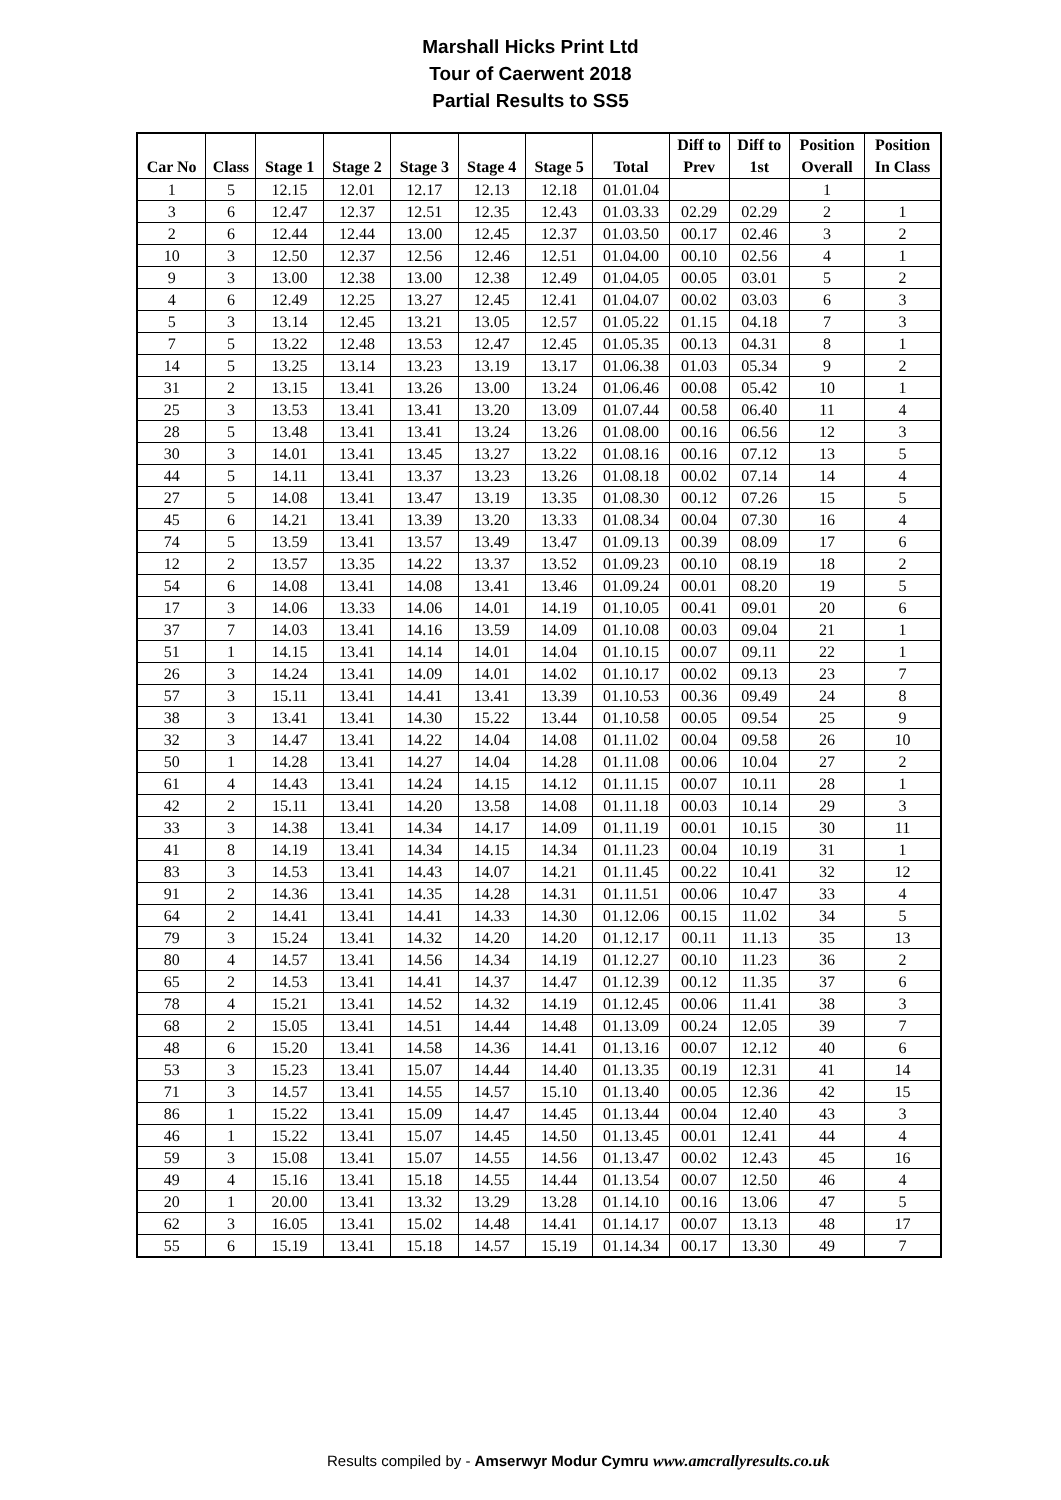Marshall Hicks Print Ltd
Tour of Caerwent 2018
Partial Results to SS5
| Car No | Class | Stage 1 | Stage 2 | Stage 3 | Stage 4 | Stage 5 | Total | Diff to Prev | Diff to 1st | Position Overall | Position In Class |
| --- | --- | --- | --- | --- | --- | --- | --- | --- | --- | --- | --- |
| 1 | 5 | 12.15 | 12.01 | 12.17 | 12.13 | 12.18 | 01.01.04 | | | 1 | |
| 3 | 6 | 12.47 | 12.37 | 12.51 | 12.35 | 12.43 | 01.03.33 | 02.29 | 02.29 | 2 | 1 |
| 2 | 6 | 12.44 | 12.44 | 13.00 | 12.45 | 12.37 | 01.03.50 | 00.17 | 02.46 | 3 | 2 |
| 10 | 3 | 12.50 | 12.37 | 12.56 | 12.46 | 12.51 | 01.04.00 | 00.10 | 02.56 | 4 | 1 |
| 9 | 3 | 13.00 | 12.38 | 13.00 | 12.38 | 12.49 | 01.04.05 | 00.05 | 03.01 | 5 | 2 |
| 4 | 6 | 12.49 | 12.25 | 13.27 | 12.45 | 12.41 | 01.04.07 | 00.02 | 03.03 | 6 | 3 |
| 5 | 3 | 13.14 | 12.45 | 13.21 | 13.05 | 12.57 | 01.05.22 | 01.15 | 04.18 | 7 | 3 |
| 7 | 5 | 13.22 | 12.48 | 13.53 | 12.47 | 12.45 | 01.05.35 | 00.13 | 04.31 | 8 | 1 |
| 14 | 5 | 13.25 | 13.14 | 13.23 | 13.19 | 13.17 | 01.06.38 | 01.03 | 05.34 | 9 | 2 |
| 31 | 2 | 13.15 | 13.41 | 13.26 | 13.00 | 13.24 | 01.06.46 | 00.08 | 05.42 | 10 | 1 |
| 25 | 3 | 13.53 | 13.41 | 13.41 | 13.20 | 13.09 | 01.07.44 | 00.58 | 06.40 | 11 | 4 |
| 28 | 5 | 13.48 | 13.41 | 13.41 | 13.24 | 13.26 | 01.08.00 | 00.16 | 06.56 | 12 | 3 |
| 30 | 3 | 14.01 | 13.41 | 13.45 | 13.27 | 13.22 | 01.08.16 | 00.16 | 07.12 | 13 | 5 |
| 44 | 5 | 14.11 | 13.41 | 13.37 | 13.23 | 13.26 | 01.08.18 | 00.02 | 07.14 | 14 | 4 |
| 27 | 5 | 14.08 | 13.41 | 13.47 | 13.19 | 13.35 | 01.08.30 | 00.12 | 07.26 | 15 | 5 |
| 45 | 6 | 14.21 | 13.41 | 13.39 | 13.20 | 13.33 | 01.08.34 | 00.04 | 07.30 | 16 | 4 |
| 74 | 5 | 13.59 | 13.41 | 13.57 | 13.49 | 13.47 | 01.09.13 | 00.39 | 08.09 | 17 | 6 |
| 12 | 2 | 13.57 | 13.35 | 14.22 | 13.37 | 13.52 | 01.09.23 | 00.10 | 08.19 | 18 | 2 |
| 54 | 6 | 14.08 | 13.41 | 14.08 | 13.41 | 13.46 | 01.09.24 | 00.01 | 08.20 | 19 | 5 |
| 17 | 3 | 14.06 | 13.33 | 14.06 | 14.01 | 14.19 | 01.10.05 | 00.41 | 09.01 | 20 | 6 |
| 37 | 7 | 14.03 | 13.41 | 14.16 | 13.59 | 14.09 | 01.10.08 | 00.03 | 09.04 | 21 | 1 |
| 51 | 1 | 14.15 | 13.41 | 14.14 | 14.01 | 14.04 | 01.10.15 | 00.07 | 09.11 | 22 | 1 |
| 26 | 3 | 14.24 | 13.41 | 14.09 | 14.01 | 14.02 | 01.10.17 | 00.02 | 09.13 | 23 | 7 |
| 57 | 3 | 15.11 | 13.41 | 14.41 | 13.41 | 13.39 | 01.10.53 | 00.36 | 09.49 | 24 | 8 |
| 38 | 3 | 13.41 | 13.41 | 14.30 | 15.22 | 13.44 | 01.10.58 | 00.05 | 09.54 | 25 | 9 |
| 32 | 3 | 14.47 | 13.41 | 14.22 | 14.04 | 14.08 | 01.11.02 | 00.04 | 09.58 | 26 | 10 |
| 50 | 1 | 14.28 | 13.41 | 14.27 | 14.04 | 14.28 | 01.11.08 | 00.06 | 10.04 | 27 | 2 |
| 61 | 4 | 14.43 | 13.41 | 14.24 | 14.15 | 14.12 | 01.11.15 | 00.07 | 10.11 | 28 | 1 |
| 42 | 2 | 15.11 | 13.41 | 14.20 | 13.58 | 14.08 | 01.11.18 | 00.03 | 10.14 | 29 | 3 |
| 33 | 3 | 14.38 | 13.41 | 14.34 | 14.17 | 14.09 | 01.11.19 | 00.01 | 10.15 | 30 | 11 |
| 41 | 8 | 14.19 | 13.41 | 14.34 | 14.15 | 14.34 | 01.11.23 | 00.04 | 10.19 | 31 | 1 |
| 83 | 3 | 14.53 | 13.41 | 14.43 | 14.07 | 14.21 | 01.11.45 | 00.22 | 10.41 | 32 | 12 |
| 91 | 2 | 14.36 | 13.41 | 14.35 | 14.28 | 14.31 | 01.11.51 | 00.06 | 10.47 | 33 | 4 |
| 64 | 2 | 14.41 | 13.41 | 14.41 | 14.33 | 14.30 | 01.12.06 | 00.15 | 11.02 | 34 | 5 |
| 79 | 3 | 15.24 | 13.41 | 14.32 | 14.20 | 14.20 | 01.12.17 | 00.11 | 11.13 | 35 | 13 |
| 80 | 4 | 14.57 | 13.41 | 14.56 | 14.34 | 14.19 | 01.12.27 | 00.10 | 11.23 | 36 | 2 |
| 65 | 2 | 14.53 | 13.41 | 14.41 | 14.37 | 14.47 | 01.12.39 | 00.12 | 11.35 | 37 | 6 |
| 78 | 4 | 15.21 | 13.41 | 14.52 | 14.32 | 14.19 | 01.12.45 | 00.06 | 11.41 | 38 | 3 |
| 68 | 2 | 15.05 | 13.41 | 14.51 | 14.44 | 14.48 | 01.13.09 | 00.24 | 12.05 | 39 | 7 |
| 48 | 6 | 15.20 | 13.41 | 14.58 | 14.36 | 14.41 | 01.13.16 | 00.07 | 12.12 | 40 | 6 |
| 53 | 3 | 15.23 | 13.41 | 15.07 | 14.44 | 14.40 | 01.13.35 | 00.19 | 12.31 | 41 | 14 |
| 71 | 3 | 14.57 | 13.41 | 14.55 | 14.57 | 15.10 | 01.13.40 | 00.05 | 12.36 | 42 | 15 |
| 86 | 1 | 15.22 | 13.41 | 15.09 | 14.47 | 14.45 | 01.13.44 | 00.04 | 12.40 | 43 | 3 |
| 46 | 1 | 15.22 | 13.41 | 15.07 | 14.45 | 14.50 | 01.13.45 | 00.01 | 12.41 | 44 | 4 |
| 59 | 3 | 15.08 | 13.41 | 15.07 | 14.55 | 14.56 | 01.13.47 | 00.02 | 12.43 | 45 | 16 |
| 49 | 4 | 15.16 | 13.41 | 15.18 | 14.55 | 14.44 | 01.13.54 | 00.07 | 12.50 | 46 | 4 |
| 20 | 1 | 20.00 | 13.41 | 13.32 | 13.29 | 13.28 | 01.14.10 | 00.16 | 13.06 | 47 | 5 |
| 62 | 3 | 16.05 | 13.41 | 15.02 | 14.48 | 14.41 | 01.14.17 | 00.07 | 13.13 | 48 | 17 |
| 55 | 6 | 15.19 | 13.41 | 15.18 | 14.57 | 15.19 | 01.14.34 | 00.17 | 13.30 | 49 | 7 |
Results compiled by - Amserwyr Modur Cymru www.amcrallyresults.co.uk